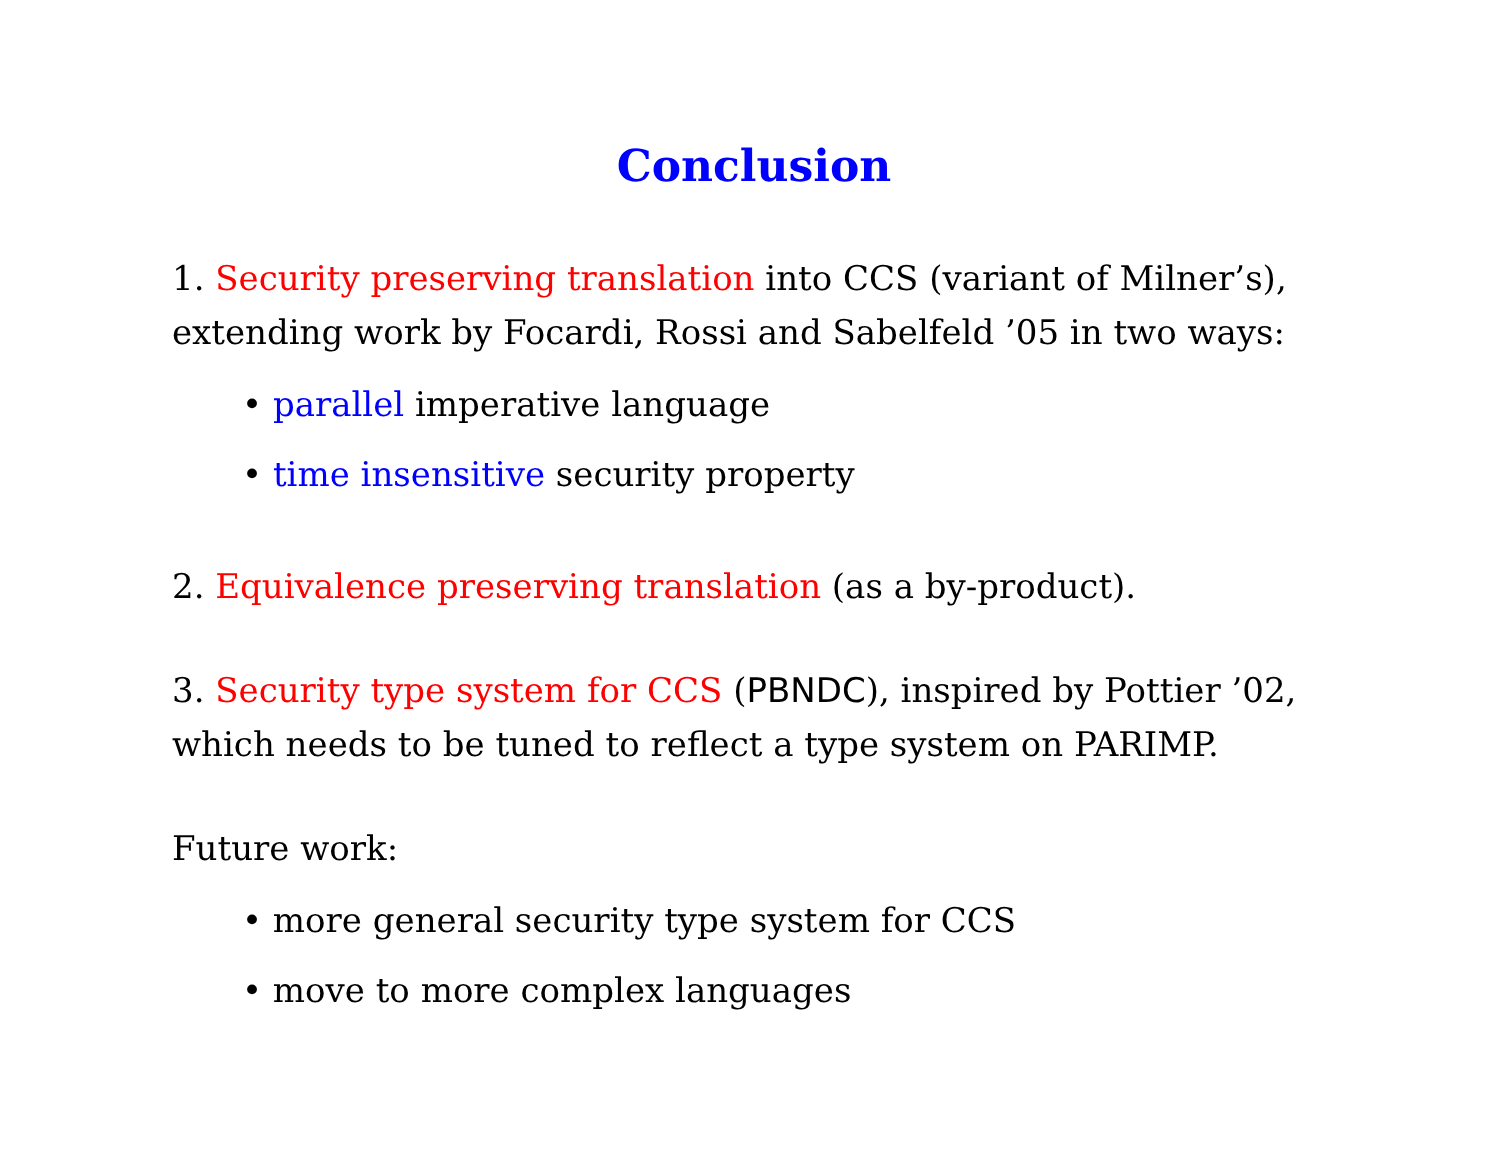Conclusion
1. Security preserving translation into CCS (variant of Milner’s), extending work by Focardi, Rossi and Sabelfeld ’05 in two ways:
• parallel imperative language
• time insensitive security property
2. Equivalence preserving translation (as a by-product).
3. Security type system for CCS (PBNDC), inspired by Pottier ’02, which needs to be tuned to reflect a type system on PARIMP.
Future work:
• more general security type system for CCS
• move to more complex languages